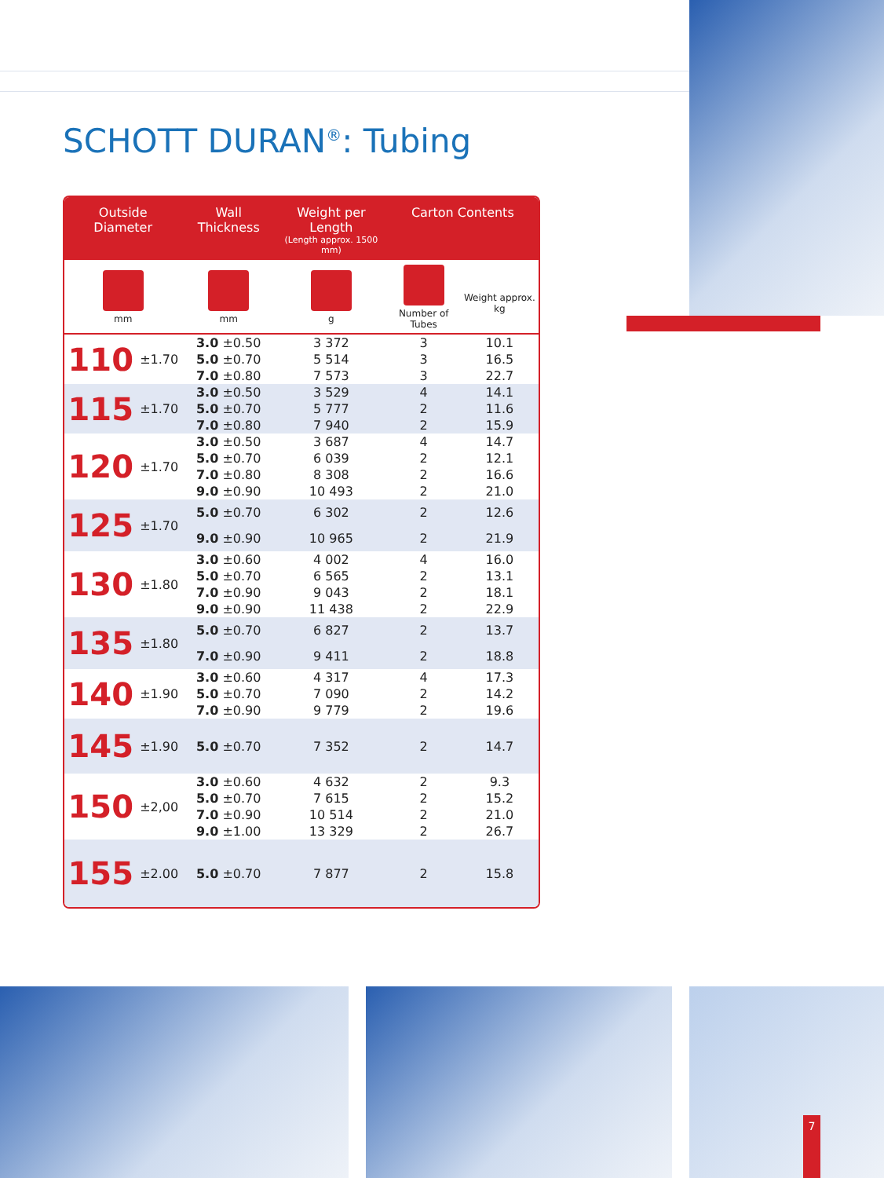SCHOTT DURAN<sup>®</sup>: Tubing
| Outside Diameter | | Wall Thickness | Weight per Length (Length approx. 1500 mm) | Carton Contents | |
| --- | --- | --- | --- | --- | --- |
| mm | | mm | g | Number of Tubes | Weight approx. kg |
| 110 | ±1.70 | 3.0 ±0.50 | 3 372 | 3 | 10.1 |
| | | 5.0 ±0.70 | 5 514 | 3 | 16.5 |
| | | 7.0 ±0.80 | 7 573 | 3 | 22.7 |
| 115 | ±1.70 | 3.0 ±0.50 | 3 529 | 4 | 14.1 |
| | | 5.0 ±0.70 | 5 777 | 2 | 11.6 |
| | | 7.0 ±0.80 | 7 940 | 2 | 15.9 |
| 120 | ±1.70 | 3.0 ±0.50 | 3 687 | 4 | 14.7 |
| | | 5.0 ±0.70 | 6 039 | 2 | 12.1 |
| | | 7.0 ±0.80 | 8 308 | 2 | 16.6 |
| | | 9.0 ±0.90 | 10 493 | 2 | 21.0 |
| 125 | ±1.70 | 5.0 ±0.70 | 6 302 | 2 | 12.6 |
| | | 9.0 ±0.90 | 10 965 | 2 | 21.9 |
| 130 | ±1.80 | 3.0 ±0.60 | 4 002 | 4 | 16.0 |
| | | 5.0 ±0.70 | 6 565 | 2 | 13.1 |
| | | 7.0 ±0.90 | 9 043 | 2 | 18.1 |
| | | 9.0 ±0.90 | 11 438 | 2 | 22.9 |
| 135 | ±1.80 | 5.0 ±0.70 | 6 827 | 2 | 13.7 |
| | | 7.0 ±0.90 | 9 411 | 2 | 18.8 |
| 140 | ±1.90 | 3.0 ±0.60 | 4 317 | 4 | 17.3 |
| | | 5.0 ±0.70 | 7 090 | 2 | 14.2 |
| | | 7.0 ±0.90 | 9 779 | 2 | 19.6 |
| 145 | ±1.90 | 5.0 ±0.70 | 7 352 | 2 | 14.7 |
| 150 | ±2,00 | 3.0 ±0.60 | 4 632 | 2 | 9.3 |
| | | 5.0 ±0.70 | 7 615 | 2 | 15.2 |
| | | 7.0 ±0.90 | 10 514 | 2 | 21.0 |
| | | 9.0 ±1.00 | 13 329 | 2 | 26.7 |
| 155 | ±2.00 | 5.0 ±0.70 | 7 877 | 2 | 15.8 |
7